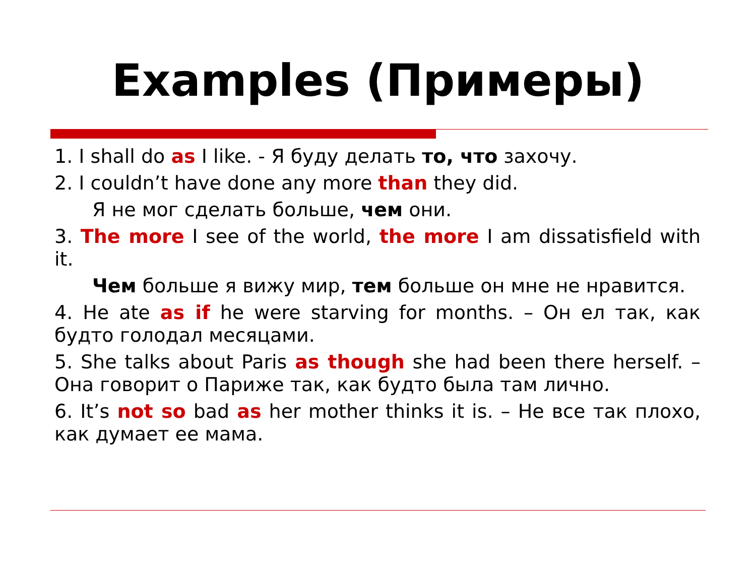Examples (Примеры)
1. I shall do as I like. - Я буду делать то, что захочу.
2. I couldn’t have done any more than they did.
Я не мог сделать больше, чем они.
3. The more I see of the world, the more I am dissatisfield with it.
Чем больше я вижу мир, тем больше он мне не нравится.
4. He ate as if he were starving for months. – Он ел так, как будто голодал месяцами.
5. She talks about Paris as though she had been there herself. – Она говорит о Париже так, как будто была там лично.
6. It’s not so bad as her mother thinks it is. – Не все так плохо, как думает ее мама.